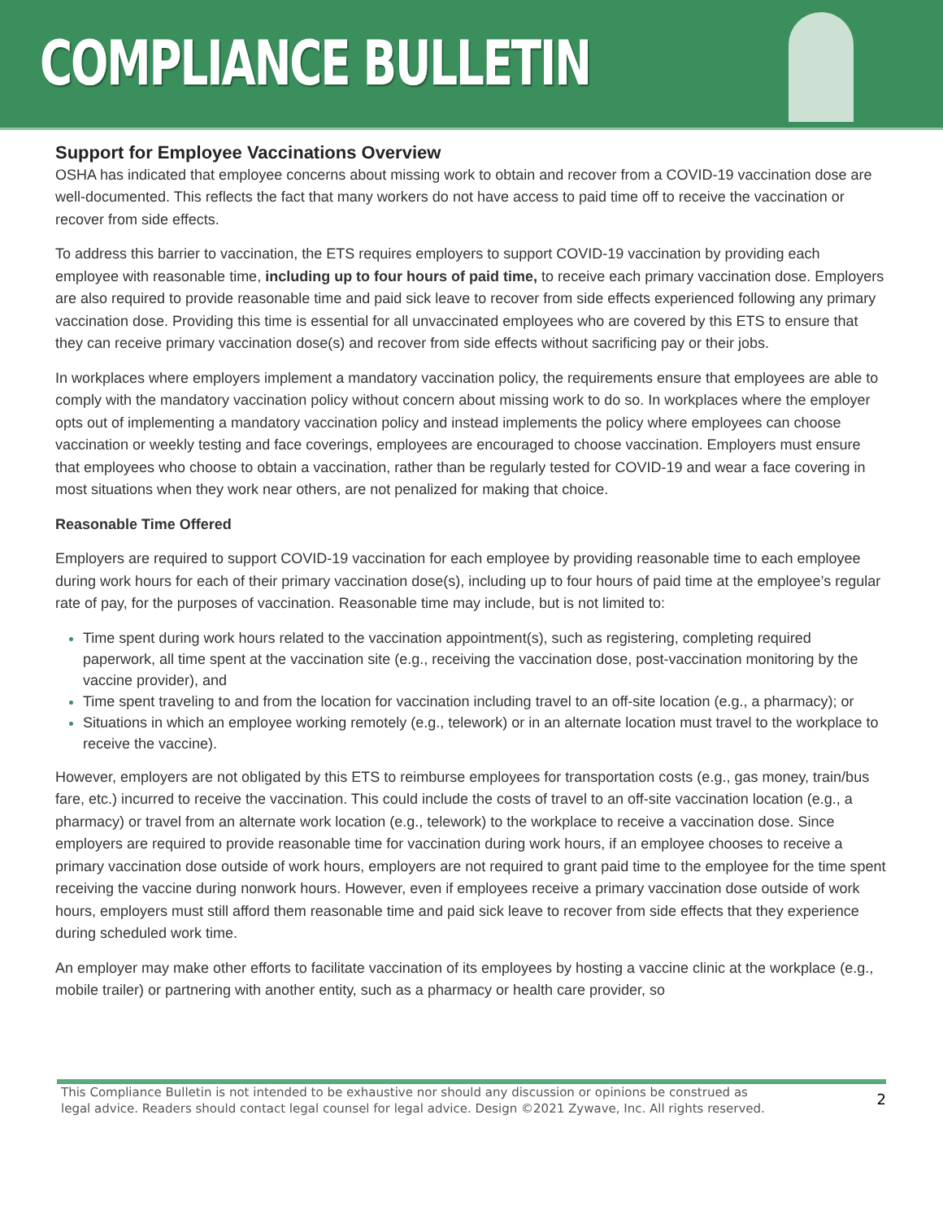COMPLIANCE BULLETIN
Support for Employee Vaccinations Overview
OSHA has indicated that employee concerns about missing work to obtain and recover from a COVID-19 vaccination dose are well-documented. This reflects the fact that many workers do not have access to paid time off to receive the vaccination or recover from side effects.
To address this barrier to vaccination, the ETS requires employers to support COVID-19 vaccination by providing each employee with reasonable time, including up to four hours of paid time, to receive each primary vaccination dose. Employers are also required to provide reasonable time and paid sick leave to recover from side effects experienced following any primary vaccination dose. Providing this time is essential for all unvaccinated employees who are covered by this ETS to ensure that they can receive primary vaccination dose(s) and recover from side effects without sacrificing pay or their jobs.
In workplaces where employers implement a mandatory vaccination policy, the requirements ensure that employees are able to comply with the mandatory vaccination policy without concern about missing work to do so. In workplaces where the employer opts out of implementing a mandatory vaccination policy and instead implements the policy where employees can choose vaccination or weekly testing and face coverings, employees are encouraged to choose vaccination. Employers must ensure that employees who choose to obtain a vaccination, rather than be regularly tested for COVID-19 and wear a face covering in most situations when they work near others, are not penalized for making that choice.
Reasonable Time Offered
Employers are required to support COVID-19 vaccination for each employee by providing reasonable time to each employee during work hours for each of their primary vaccination dose(s), including up to four hours of paid time at the employee’s regular rate of pay, for the purposes of vaccination. Reasonable time may include, but is not limited to:
Time spent during work hours related to the vaccination appointment(s), such as registering, completing required paperwork, all time spent at the vaccination site (e.g., receiving the vaccination dose, post-vaccination monitoring by the vaccine provider), and
Time spent traveling to and from the location for vaccination including travel to an off-site location (e.g., a pharmacy); or
Situations in which an employee working remotely (e.g., telework) or in an alternate location must travel to the workplace to receive the vaccine).
However, employers are not obligated by this ETS to reimburse employees for transportation costs (e.g., gas money, train/bus fare, etc.) incurred to receive the vaccination. This could include the costs of travel to an off-site vaccination location (e.g., a pharmacy) or travel from an alternate work location (e.g., telework) to the workplace to receive a vaccination dose. Since employers are required to provide reasonable time for vaccination during work hours, if an employee chooses to receive a primary vaccination dose outside of work hours, employers are not required to grant paid time to the employee for the time spent receiving the vaccine during nonwork hours. However, even if employees receive a primary vaccination dose outside of work hours, employers must still afford them reasonable time and paid sick leave to recover from side effects that they experience during scheduled work time.
An employer may make other efforts to facilitate vaccination of its employees by hosting a vaccine clinic at the workplace (e.g., mobile trailer) or partnering with another entity, such as a pharmacy or health care provider, so
This Compliance Bulletin is not intended to be exhaustive nor should any discussion or opinions be construed as legal advice. Readers should contact legal counsel for legal advice. Design ©2021 Zywave, Inc. All rights reserved.
2